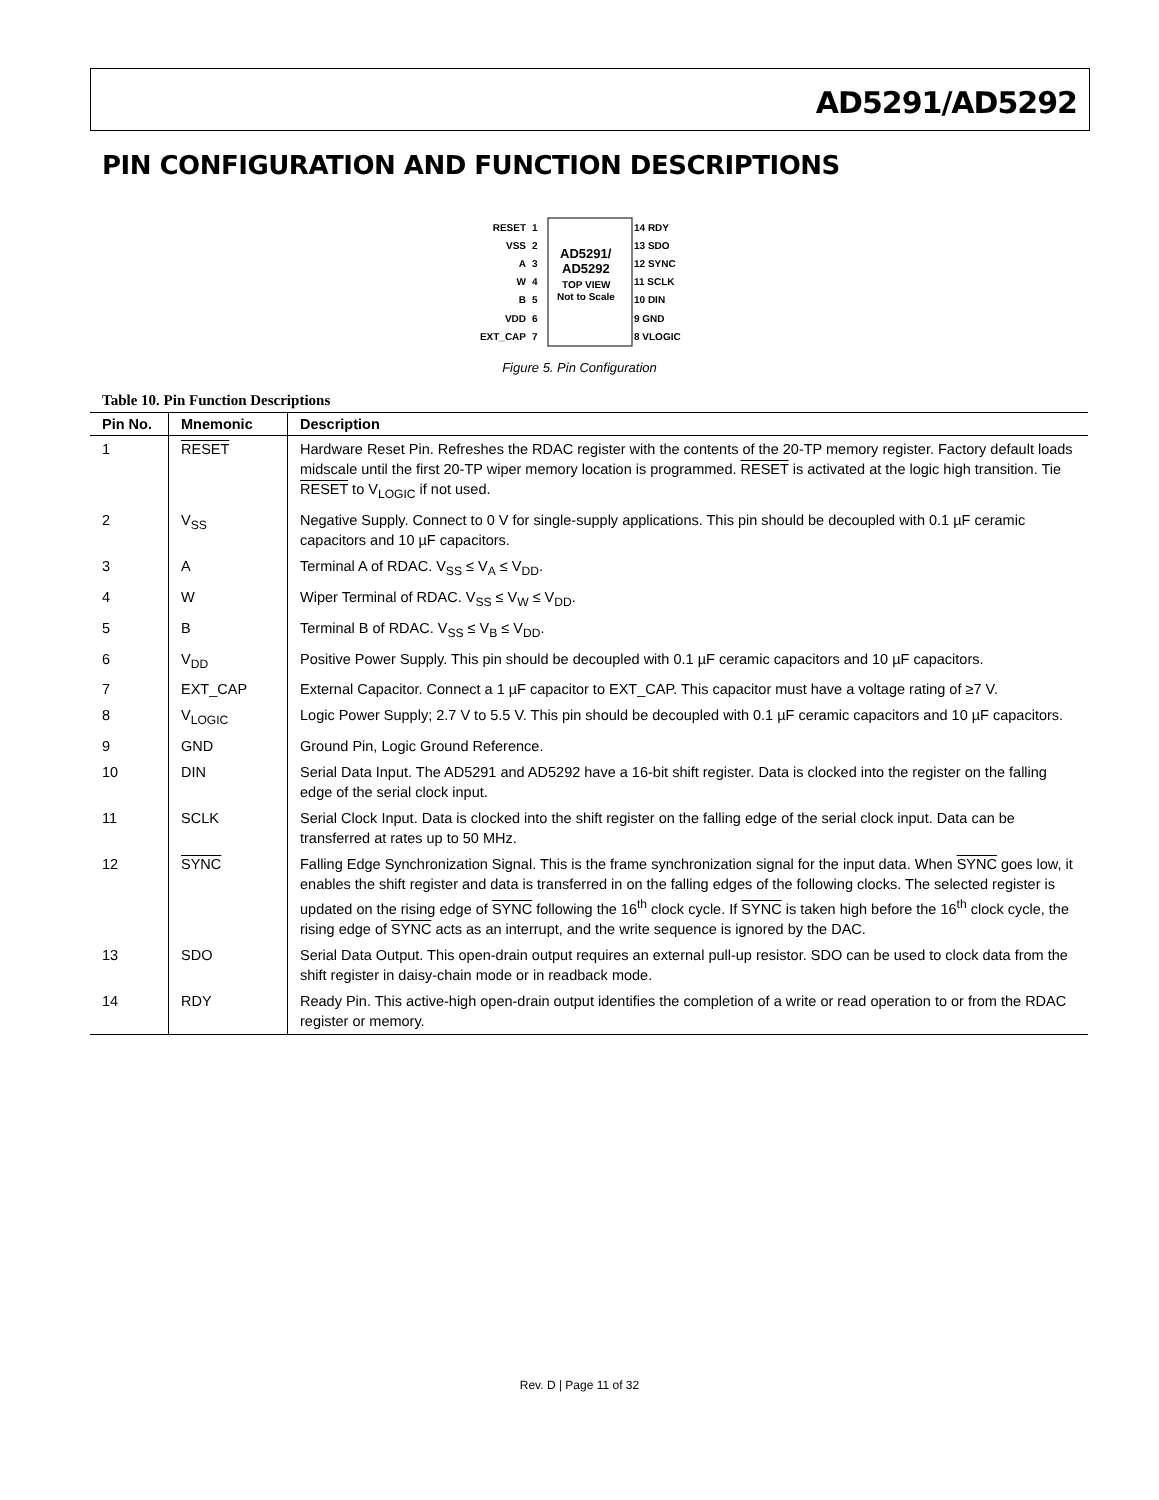AD5291/AD5292
PIN CONFIGURATION AND FUNCTION DESCRIPTIONS
AD5291/
AD5292
TOP VIEW
Not to Scale
RESET
VSS
A
W
B
VDD
EXT_CAP
1
2
3
4
5
6
7
14 RDY
13 SDO
12 SYNC
11 SCLK
10 DIN
9 GND
8 VLOGIC
Figure 5. Pin Configuration
Table 10. Pin Function Descriptions
| Pin No. | Mnemonic | Description |
| --- | --- | --- |
| 1 | RESET | Hardware Reset Pin. Refreshes the RDAC register with the contents of the 20-TP memory register. Factory default loads midscale until the first 20-TP wiper memory location is programmed. RESET is activated at the logic high transition. Tie RESET to V<sub>LOGIC</sub> if not used. |
| 2 | V<sub>SS</sub> | Negative Supply. Connect to 0 V for single-supply applications. This pin should be decoupled with 0.1 µF ceramic capacitors and 10 µF capacitors. |
| 3 | A | Terminal A of RDAC. V<sub>SS</sub> ≤ V<sub>A</sub> ≤ V<sub>DD</sub>. |
| 4 | W | Wiper Terminal of RDAC. V<sub>SS</sub> ≤ V<sub>W</sub> ≤ V<sub>DD</sub>. |
| 5 | B | Terminal B of RDAC. V<sub>SS</sub> ≤ V<sub>B</sub> ≤ V<sub>DD</sub>. |
| 6 | V<sub>DD</sub> | Positive Power Supply. This pin should be decoupled with 0.1 µF ceramic capacitors and 10 µF capacitors. |
| 7 | EXT_CAP | External Capacitor. Connect a 1 µF capacitor to EXT_CAP. This capacitor must have a voltage rating of ≥7 V. |
| 8 | V<sub>LOGIC</sub> | Logic Power Supply; 2.7 V to 5.5 V. This pin should be decoupled with 0.1 µF ceramic capacitors and 10 µF capacitors. |
| 9 | GND | Ground Pin, Logic Ground Reference. |
| 10 | DIN | Serial Data Input. The AD5291 and AD5292 have a 16-bit shift register. Data is clocked into the register on the falling edge of the serial clock input. |
| 11 | SCLK | Serial Clock Input. Data is clocked into the shift register on the falling edge of the serial clock input. Data can be transferred at rates up to 50 MHz. |
| 12 | SYNC | Falling Edge Synchronization Signal. This is the frame synchronization signal for the input data. When SYNC goes low, it enables the shift register and data is transferred in on the falling edges of the following clocks. The selected register is updated on the rising edge of SYNC following the 16<sup>th</sup> clock cycle. If SYNC is taken high before the 16<sup>th</sup> clock cycle, the rising edge of SYNC acts as an interrupt, and the write sequence is ignored by the DAC. |
| 13 | SDO | Serial Data Output. This open-drain output requires an external pull-up resistor. SDO can be used to clock data from the shift register in daisy-chain mode or in readback mode. |
| 14 | RDY | Ready Pin. This active-high open-drain output identifies the completion of a write or read operation to or from the RDAC register or memory. |
Rev. D | Page 11 of 32